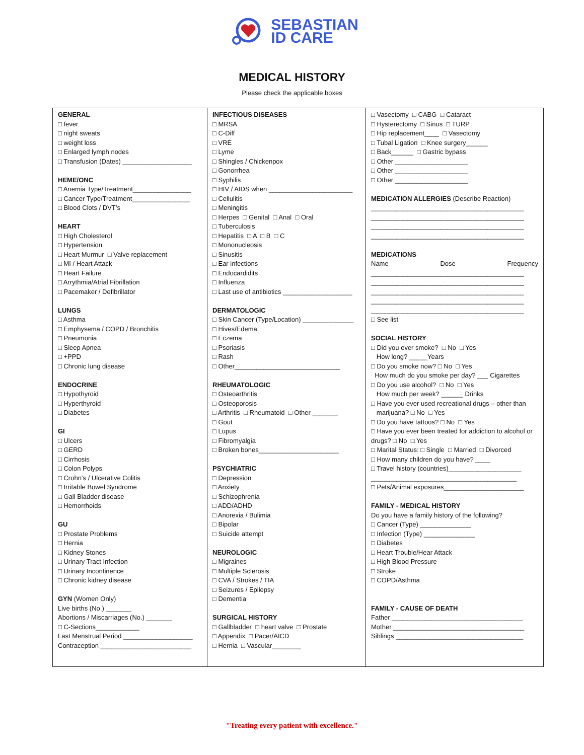SEBASTIAN
ID CARE
MEDICAL HISTORY
Please check the applicable boxes
| GENERAL □ fever □ night sweats □ weight loss □ Enlarged lymph nodes □ Transfusion (Dates) ___________________ HEME/ONC □ Anemia Type/Treatment________________ □ Cancer Type/Treatment________________ □ Blood Clots / DVT’s HEART □ High Cholesterol □ Hypertension □ Heart Murmur □ Valve replacement □ MI / Heart Attack □ Heart Failure □ Arrythmia/Atrial Fibrillation □ Pacemaker / Defibrillator LUNGS □ Asthma □ Emphysema / COPD / Bronchitis □ Pneumonia □ Sleep Apnea □ +PPD □ Chronic lung disease ENDOCRINE □ Hypothyroid □ Hyperthyroid □ Diabetes GI □ Ulcers □ GERD □ Cirrhosis □ Colon Polyps □ Crohn’s / Ulcerative Colitis □ Irritable Bowel Syndrome □ Gall Bladder disease □ Hemorrhoids GU □ Prostate Problems □ Hernia □ Kidney Stones □ Urinary Tract Infection □ Urinary Incontinence □ Chronic kidney disease GYN (Women Only) Live births (No.) _______ Abortions / Miscarriages (No.) _______ □ C-Sections____________ Last Menstrual Period ___________________ Contraception _________________________ | INFECTIOUS DISEASES □ MRSA □ C-Diff □ VRE □ Lyme □ Shingles / Chickenpox □ Gonorrhea □ Syphilis □ HIV / AIDS when _______________________ □ Cellulitis □ Meningitis □ Herpes □ Genital □ Anal □ Oral □ Tuberculosis □ Hepatitis □ A □ B □ C □ Mononucleosis □ Sinusitis □ Ear infections □ Endocardidits □ Influenza □ Last use of antibiotics ___________________ DERMATOLOGIC □ Skin Cancer (Type/Location) ______________ □ Hives/Edema □ Eczema □ Psoriasis □ Rash □ Other_____________________________ RHEUMATOLOGIC □ Osteoarthritis □ Osteoporosis □ Arthritis □ Rheumatoid □ Other _______ □ Gout □ Lupus □ Fibromyalgia □ Broken bones______________________ PSYCHIATRIC □ Depression □ Anxiety □ Schizophrenia □ ADD/ADHD □ Anorexia / Bulimia □ Bipolar □ Suicide attempt NEUROLOGIC □ Migraines □ Multiple Sclerosis □ CVA / Strokes / TIA □ Seizures / Epilepsy □ Dementia SURGICAL HISTORY □ Gallbladder □ heart valve □ Prostate □ Appendix □ Pacer/AICD □ Hernia □ Vascular________ | □ Vasectomy □ CABG □ Cataract □ Hysterectomy □ Sinus □ TURP □ Hip replacement____ □ Vasectomy □ Tubal Ligation □ Knee surgery______ □ Back______ □ Gastric bypass □ Other ____________________ □ Other ____________________ □ Other ____________________ MEDICATION ALLERGIES (Describe Reaction) __________________________________________ __________________________________________ __________________________________________ __________________________________________ MEDICATIONS Name Dose Frequency __________________________________________ __________________________________________ __________________________________________ __________________________________________ __________________________________________ □ See list SOCIAL HISTORY □ Did you ever smoke? □ No □ Yes How long? _____Years □ Do you smoke now? □ No □ Yes How much do you smoke per day? ___ Cigarettes □ Do you use alcohol? □ No □ Yes How much per week? ______ Drinks □ Have you ever used recreational drugs – other than marijuana? □ No □ Yes □ Do you have tattoos? □ No □ Yes □ Have you ever been treated for addiction to alcohol or drugs? □ No □ Yes □ Marital Status: □ Single □ Married □ Divorced □ How many children do you have? ____ □ Travel history (countries)____________________ ________________________________________ □ Pets/Animal exposures______________________ FAMILY - MEDICAL HISTORY Do you have a family history of the following? □ Cancer (Type) ______________ □ Infection (Type) ______________ □ Diabetes □ Heart Trouble/Hear Attack □ High Blood Pressure □ Stroke □ COPD/Asthma FAMILY - CAUSE OF DEATH Father ____________________________________ Mother ____________________________________ Siblings ___________________________________ |
"Treating every patient with excellence."